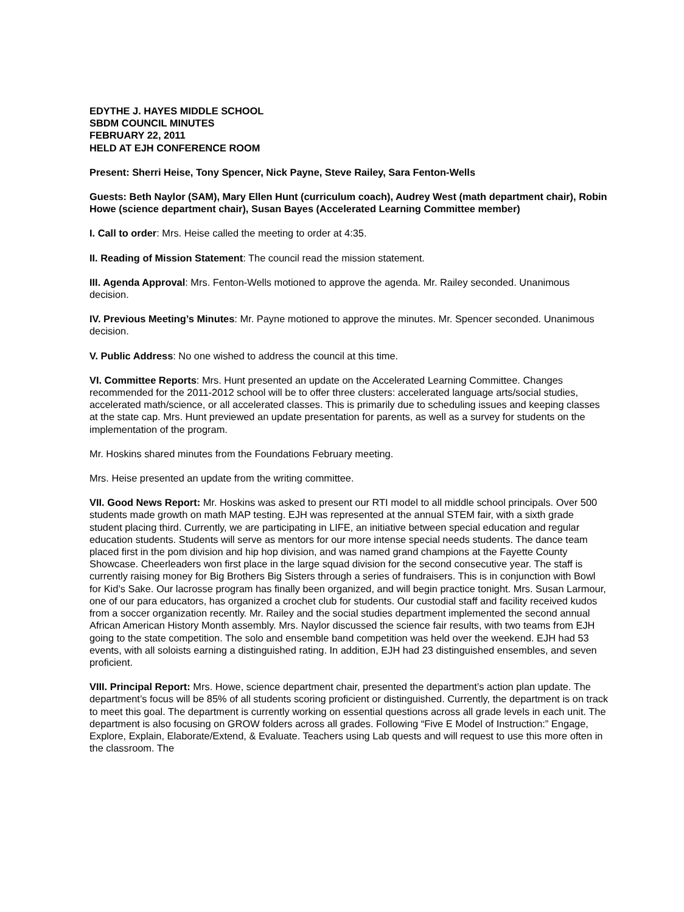EDYTHE J. HAYES MIDDLE SCHOOL
SBDM COUNCIL MINUTES
FEBRUARY 22, 2011
HELD AT EJH CONFERENCE ROOM
Present: Sherri Heise, Tony Spencer, Nick Payne, Steve Railey, Sara Fenton-Wells
Guests: Beth Naylor (SAM), Mary Ellen Hunt (curriculum coach), Audrey West (math department chair), Robin Howe (science department chair), Susan Bayes (Accelerated Learning Committee member)
I. Call to order: Mrs. Heise called the meeting to order at 4:35.
II. Reading of Mission Statement: The council read the mission statement.
III. Agenda Approval: Mrs. Fenton-Wells motioned to approve the agenda. Mr. Railey seconded. Unanimous decision.
IV. Previous Meeting’s Minutes: Mr. Payne motioned to approve the minutes. Mr. Spencer seconded. Unanimous decision.
V. Public Address: No one wished to address the council at this time.
VI. Committee Reports: Mrs. Hunt presented an update on the Accelerated Learning Committee. Changes recommended for the 2011-2012 school will be to offer three clusters: accelerated language arts/social studies, accelerated math/science, or all accelerated classes. This is primarily due to scheduling issues and keeping classes at the state cap. Mrs. Hunt previewed an update presentation for parents, as well as a survey for students on the implementation of the program.
Mr. Hoskins shared minutes from the Foundations February meeting.
Mrs. Heise presented an update from the writing committee.
VII. Good News Report: Mr. Hoskins was asked to present our RTI model to all middle school principals. Over 500 students made growth on math MAP testing. EJH was represented at the annual STEM fair, with a sixth grade student placing third. Currently, we are participating in LIFE, an initiative between special education and regular education students. Students will serve as mentors for our more intense special needs students. The dance team placed first in the pom division and hip hop division, and was named grand champions at the Fayette County Showcase. Cheerleaders won first place in the large squad division for the second consecutive year. The staff is currently raising money for Big Brothers Big Sisters through a series of fundraisers. This is in conjunction with Bowl for Kid’s Sake. Our lacrosse program has finally been organized, and will begin practice tonight. Mrs. Susan Larmour, one of our para educators, has organized a crochet club for students. Our custodial staff and facility received kudos from a soccer organization recently. Mr. Railey and the social studies department implemented the second annual African American History Month assembly. Mrs. Naylor discussed the science fair results, with two teams from EJH going to the state competition. The solo and ensemble band competition was held over the weekend. EJH had 53 events, with all soloists earning a distinguished rating. In addition, EJH had 23 distinguished ensembles, and seven proficient.
VIII. Principal Report: Mrs. Howe, science department chair, presented the department’s action plan update. The department’s focus will be 85% of all students scoring proficient or distinguished. Currently, the department is on track to meet this goal. The department is currently working on essential questions across all grade levels in each unit. The department is also focusing on GROW folders across all grades. Following “Five E Model of Instruction:” Engage, Explore, Explain, Elaborate/Extend, & Evaluate. Teachers using Lab quests and will request to use this more often in the classroom. The